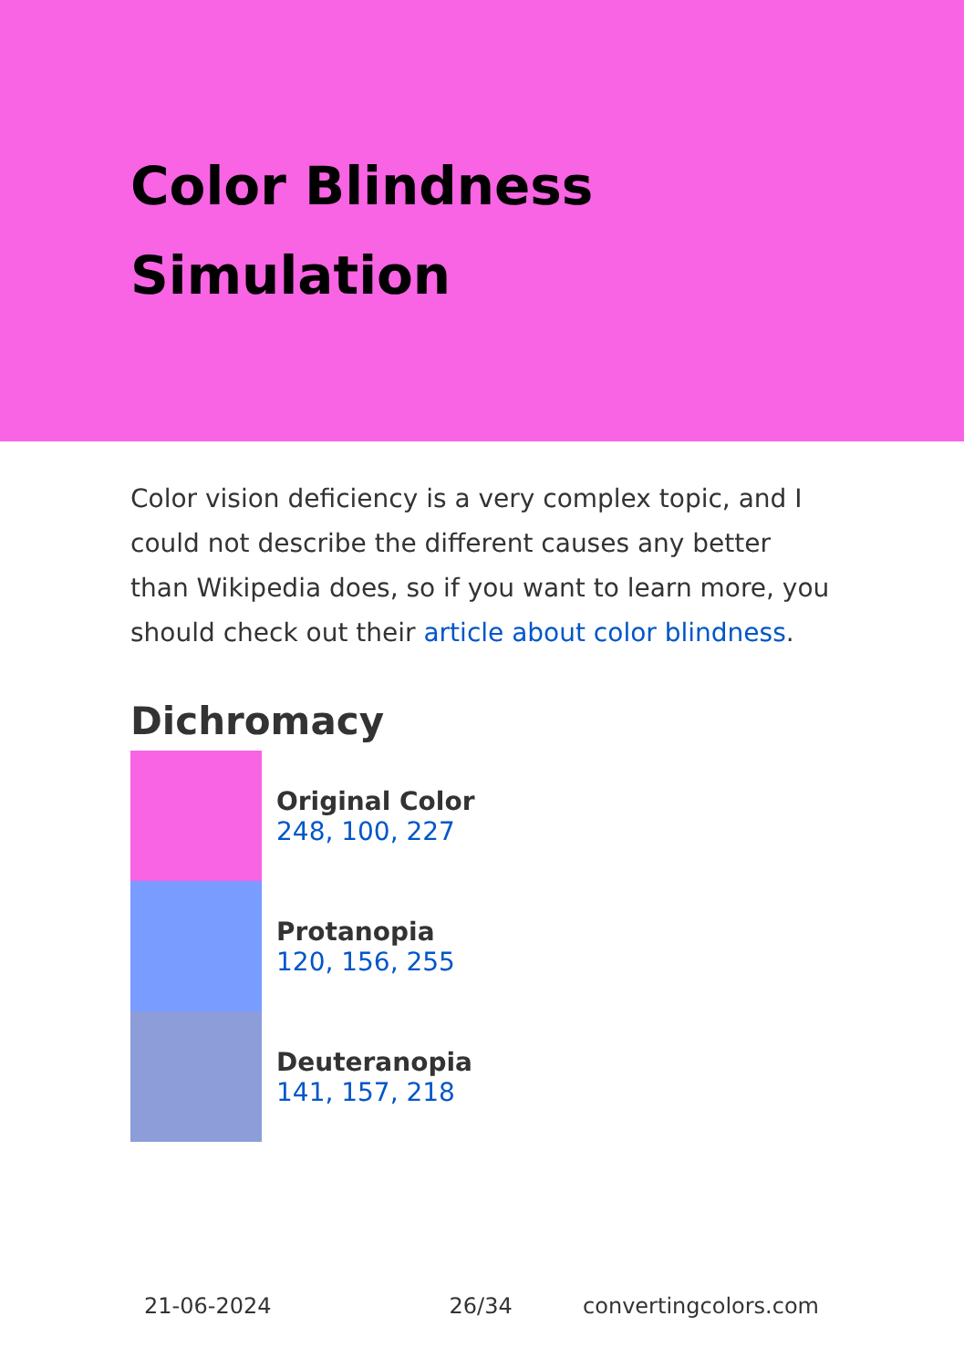Color Blindness Simulation
Color vision deficiency is a very complex topic, and I could not describe the different causes any better than Wikipedia does, so if you want to learn more, you should check out their article about color blindness.
Dichromacy
Original Color
248, 100, 227
Protanopia
120, 156, 255
Deuteranopia
141, 157, 218
21-06-2024 26/34 convertingcolors.com